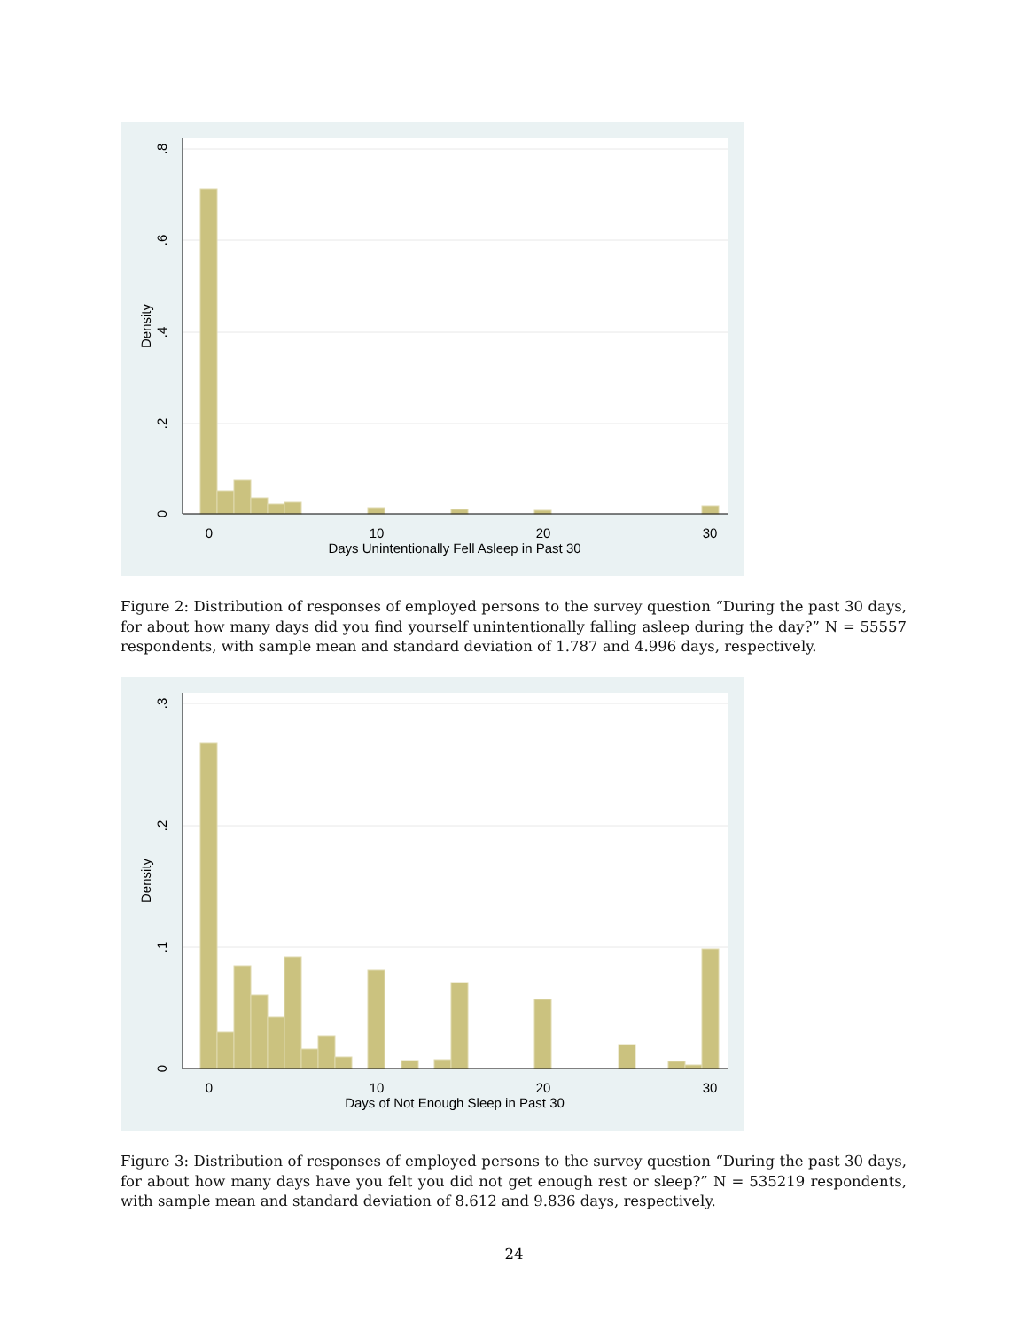0
10
20
30
Days Unintentionally Fell Asleep in Past 30
0
.2
.4
.6
.8
Density
Figure 2: Distribution of responses of employed persons to the survey question “During the past 30 days, for about how many days did you find yourself unintentionally falling asleep during the day?” N = 55557 respondents, with sample mean and standard deviation of 1.787 and 4.996 days, respectively.
0
10
20
30
Days of Not Enough Sleep in Past 30
0
.1
.2
.3
Density
Figure 3: Distribution of responses of employed persons to the survey question “During the past 30 days, for about how many days have you felt you did not get enough rest or sleep?” N = 535219 respondents, with sample mean and standard deviation of 8.612 and 9.836 days, respectively.
24